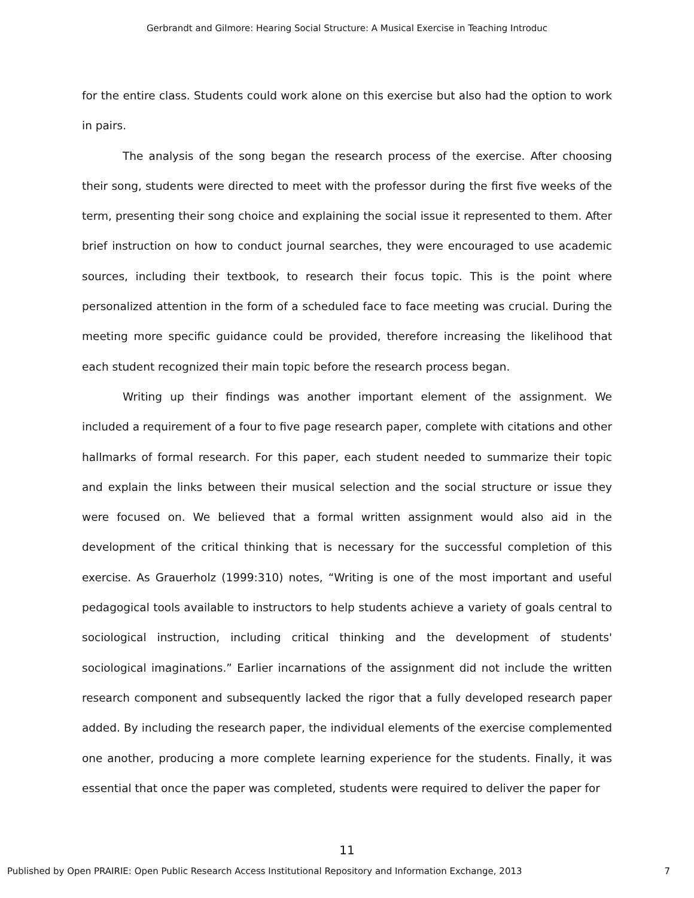Gerbrandt and Gilmore: Hearing Social Structure: A Musical Exercise in Teaching Introduc
for the entire class. Students could work alone on this exercise but also had the option to work in pairs.
The analysis of the song began the research process of the exercise. After choosing their song, students were directed to meet with the professor during the first five weeks of the term, presenting their song choice and explaining the social issue it represented to them. After brief instruction on how to conduct journal searches, they were encouraged to use academic sources, including their textbook, to research their focus topic. This is the point where personalized attention in the form of a scheduled face to face meeting was crucial. During the meeting more specific guidance could be provided, therefore increasing the likelihood that each student recognized their main topic before the research process began.
Writing up their findings was another important element of the assignment. We included a requirement of a four to five page research paper, complete with citations and other hallmarks of formal research. For this paper, each student needed to summarize their topic and explain the links between their musical selection and the social structure or issue they were focused on. We believed that a formal written assignment would also aid in the development of the critical thinking that is necessary for the successful completion of this exercise. As Grauerholz (1999:310) notes, “Writing is one of the most important and useful pedagogical tools available to instructors to help students achieve a variety of goals central to sociological instruction, including critical thinking and the development of students' sociological imaginations.” Earlier incarnations of the assignment did not include the written research component and subsequently lacked the rigor that a fully developed research paper added. By including the research paper, the individual elements of the exercise complemented one another, producing a more complete learning experience for the students. Finally, it was essential that once the paper was completed, students were required to deliver the paper for
11
Published by Open PRAIRIE: Open Public Research Access Institutional Repository and Information Exchange, 2013 7